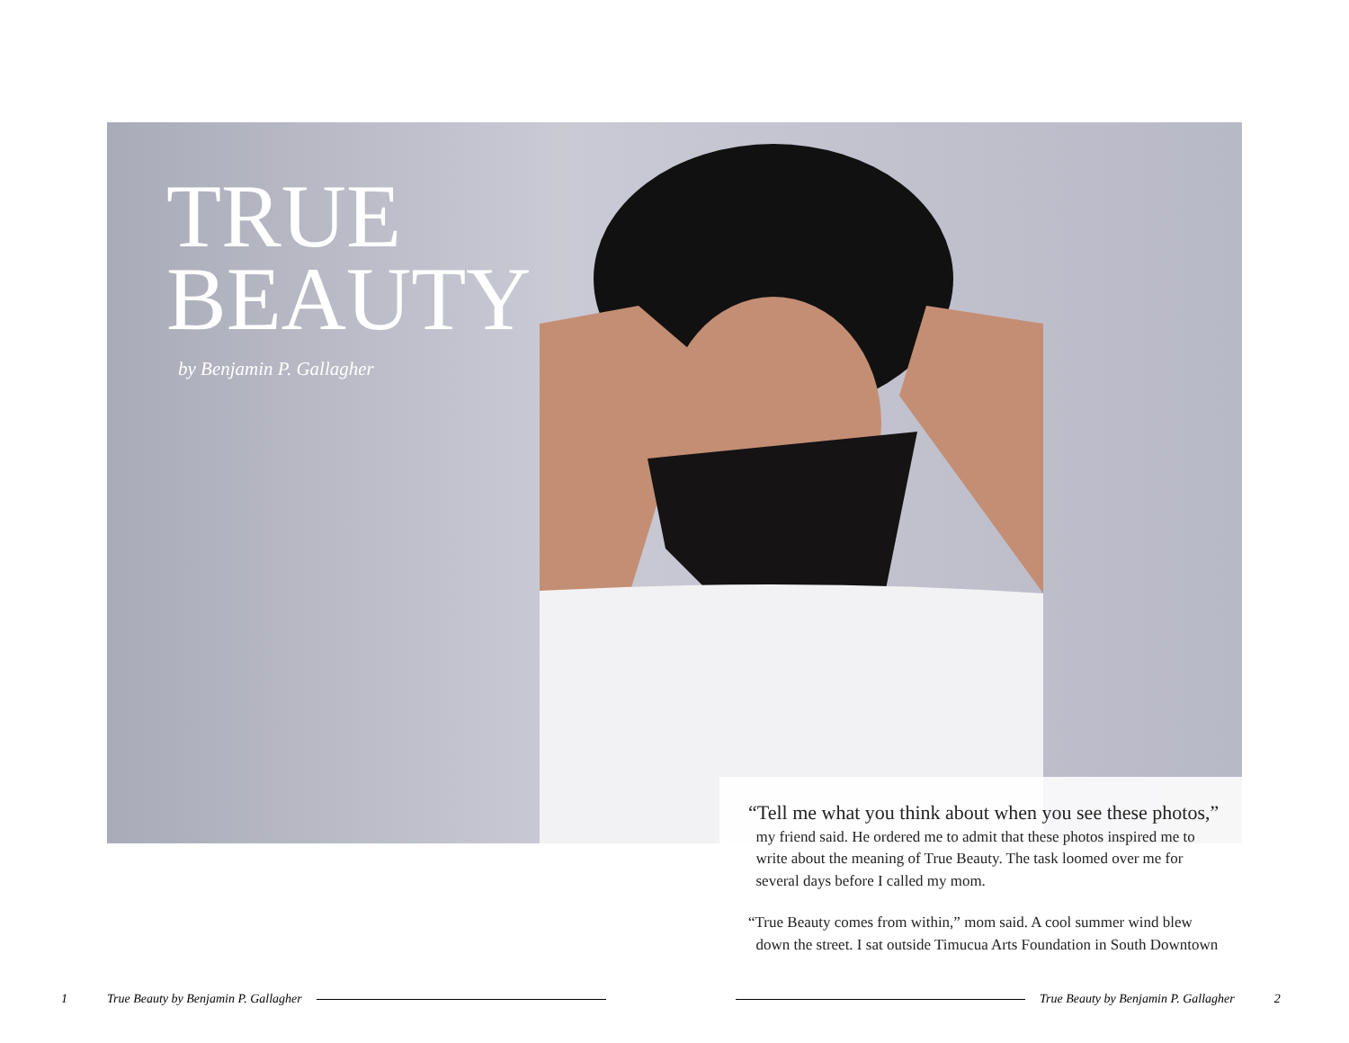TRUE
BEAUTY
by Benjamin P. Gallagher
“Tell me what you think about when you see these photos,”
my friend said. He ordered me to admit that these photos inspired me to
write about the meaning of True Beauty. The task loomed over me for
several days before I called my mom.
“True Beauty comes from within,” mom said. A cool summer wind blew
down the street. I sat outside Timucua Arts Foundation in South Downtown
1 True Beauty by Benjamin P. Gallagher
True Beauty by Benjamin P. Gallagher 2